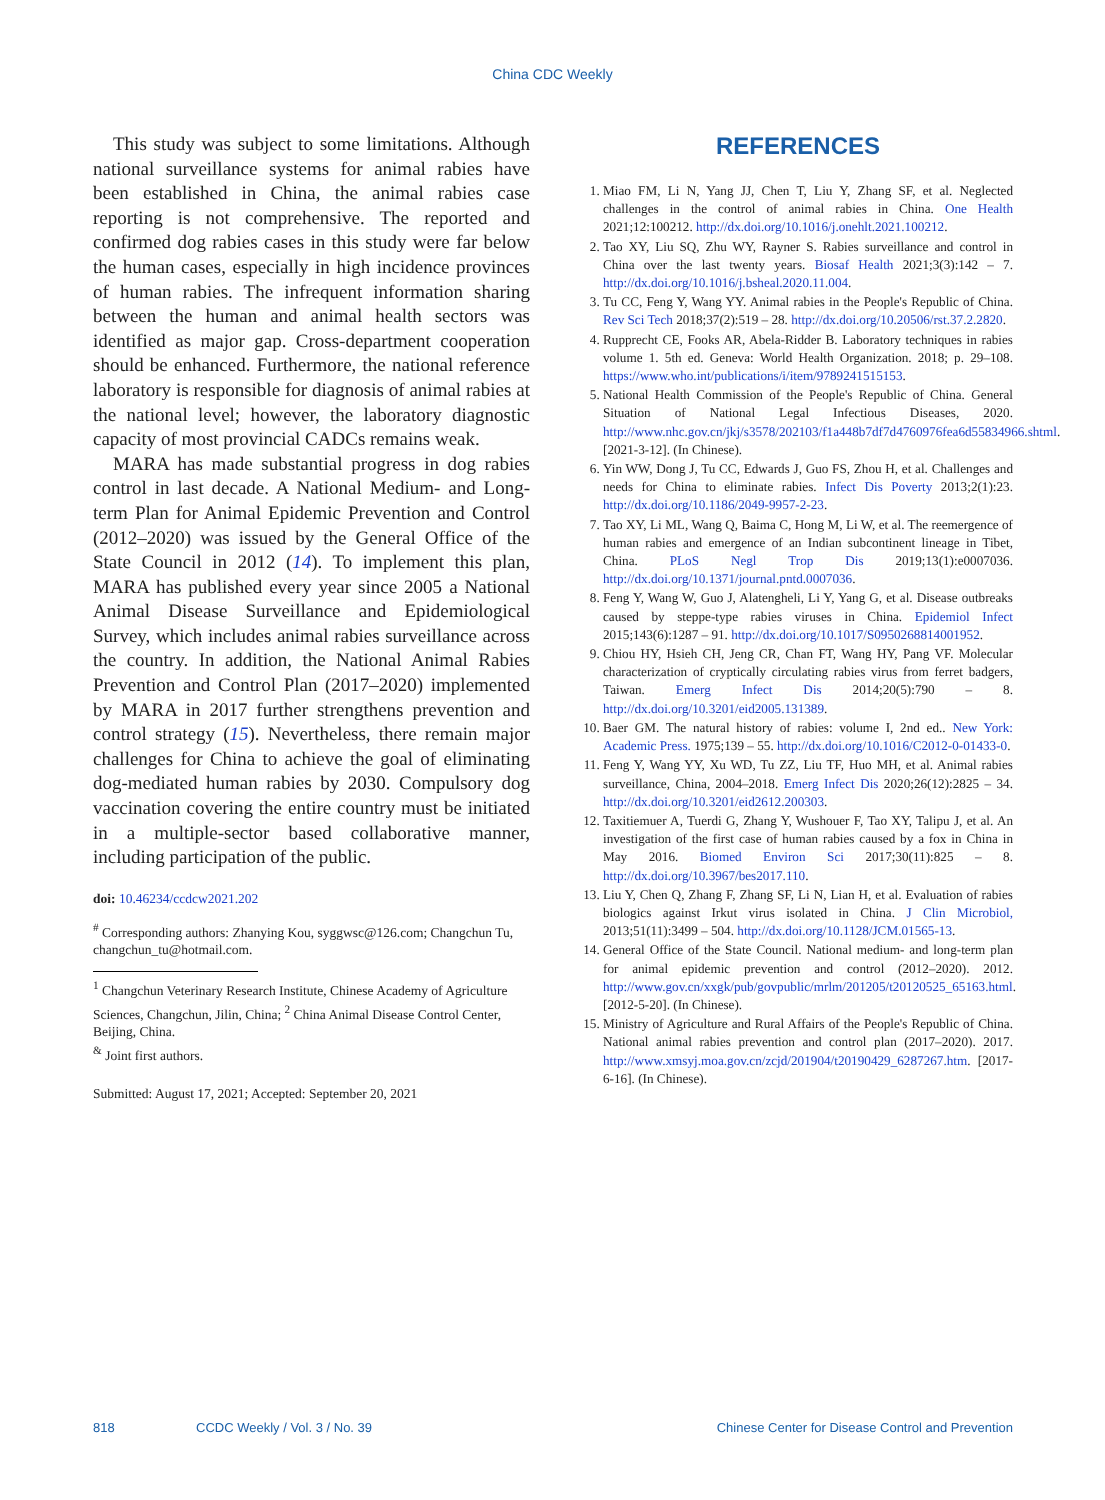China CDC Weekly
This study was subject to some limitations. Although national surveillance systems for animal rabies have been established in China, the animal rabies case reporting is not comprehensive. The reported and confirmed dog rabies cases in this study were far below the human cases, especially in high incidence provinces of human rabies. The infrequent information sharing between the human and animal health sectors was identified as major gap. Cross-department cooperation should be enhanced. Furthermore, the national reference laboratory is responsible for diagnosis of animal rabies at the national level; however, the laboratory diagnostic capacity of most provincial CADCs remains weak.
MARA has made substantial progress in dog rabies control in last decade. A National Medium- and Long-term Plan for Animal Epidemic Prevention and Control (2012–2020) was issued by the General Office of the State Council in 2012 (14). To implement this plan, MARA has published every year since 2005 a National Animal Disease Surveillance and Epidemiological Survey, which includes animal rabies surveillance across the country. In addition, the National Animal Rabies Prevention and Control Plan (2017–2020) implemented by MARA in 2017 further strengthens prevention and control strategy (15). Nevertheless, there remain major challenges for China to achieve the goal of eliminating dog-mediated human rabies by 2030. Compulsory dog vaccination covering the entire country must be initiated in a multiple-sector based collaborative manner, including participation of the public.
doi: 10.46234/ccdcw2021.202
<sup>#</sup> Corresponding authors: Zhanying Kou, syggwsc@126.com; Changchun Tu, changchun_tu@hotmail.com.
<sup>1</sup> Changchun Veterinary Research Institute, Chinese Academy of Agriculture Sciences, Changchun, Jilin, China; <sup>2</sup> China Animal Disease Control Center, Beijing, China.
<sup>&</sup> Joint first authors.
Submitted: August 17, 2021; Accepted: September 20, 2021
REFERENCES
1. Miao FM, Li N, Yang JJ, Chen T, Liu Y, Zhang SF, et al. Neglected challenges in the control of animal rabies in China. One Health 2021;12:100212. http://dx.doi.org/10.1016/j.onehlt.2021.100212.
2. Tao XY, Liu SQ, Zhu WY, Rayner S. Rabies surveillance and control in China over the last twenty years. Biosaf Health 2021;3(3):142 – 7. http://dx.doi.org/10.1016/j.bsheal.2020.11.004.
3. Tu CC, Feng Y, Wang YY. Animal rabies in the People's Republic of China. Rev Sci Tech 2018;37(2):519 – 28. http://dx.doi.org/10.20506/rst.37.2.2820.
4. Rupprecht CE, Fooks AR, Abela-Ridder B. Laboratory techniques in rabies volume 1. 5th ed. Geneva: World Health Organization. 2018; p. 29–108. https://www.who.int/publications/i/item/9789241515153.
5. National Health Commission of the People's Republic of China. General Situation of National Legal Infectious Diseases, 2020. http://www.nhc.gov.cn/jkj/s3578/202103/f1a448b7df7d4760976fea6d55834966.shtml. [2021-3-12]. (In Chinese).
6. Yin WW, Dong J, Tu CC, Edwards J, Guo FS, Zhou H, et al. Challenges and needs for China to eliminate rabies. Infect Dis Poverty 2013;2(1):23. http://dx.doi.org/10.1186/2049-9957-2-23.
7. Tao XY, Li ML, Wang Q, Baima C, Hong M, Li W, et al. The reemergence of human rabies and emergence of an Indian subcontinent lineage in Tibet, China. PLoS Negl Trop Dis 2019;13(1):e0007036. http://dx.doi.org/10.1371/journal.pntd.0007036.
8. Feng Y, Wang W, Guo J, Alatengheli, Li Y, Yang G, et al. Disease outbreaks caused by steppe-type rabies viruses in China. Epidemiol Infect 2015;143(6):1287 – 91. http://dx.doi.org/10.1017/S0950268814001952.
9. Chiou HY, Hsieh CH, Jeng CR, Chan FT, Wang HY, Pang VF. Molecular characterization of cryptically circulating rabies virus from ferret badgers, Taiwan. Emerg Infect Dis 2014;20(5):790 – 8. http://dx.doi.org/10.3201/eid2005.131389.
10. Baer GM. The natural history of rabies: volume I, 2nd ed.. New York: Academic Press. 1975;139 – 55. http://dx.doi.org/10.1016/C2012-0-01433-0.
11. Feng Y, Wang YY, Xu WD, Tu ZZ, Liu TF, Huo MH, et al. Animal rabies surveillance, China, 2004–2018. Emerg Infect Dis 2020;26(12):2825 – 34. http://dx.doi.org/10.3201/eid2612.200303.
12. Taxitiemuer A, Tuerdi G, Zhang Y, Wushouer F, Tao XY, Talipu J, et al. An investigation of the first case of human rabies caused by a fox in China in May 2016. Biomed Environ Sci 2017;30(11):825 – 8. http://dx.doi.org/10.3967/bes2017.110.
13. Liu Y, Chen Q, Zhang F, Zhang SF, Li N, Lian H, et al. Evaluation of rabies biologics against Irkut virus isolated in China. J Clin Microbiol, 2013;51(11):3499 – 504. http://dx.doi.org/10.1128/JCM.01565-13.
14. General Office of the State Council. National medium- and long-term plan for animal epidemic prevention and control (2012–2020). 2012. http://www.gov.cn/xxgk/pub/govpublic/mrlm/201205/t20120525_65163.html. [2012-5-20]. (In Chinese).
15. Ministry of Agriculture and Rural Affairs of the People's Republic of China. National animal rabies prevention and control plan (2017–2020). 2017. http://www.xmsyj.moa.gov.cn/zcjd/201904/t20190429_6287267.htm. [2017-6-16]. (In Chinese).
818 CCDC Weekly / Vol. 3 / No. 39 Chinese Center for Disease Control and Prevention